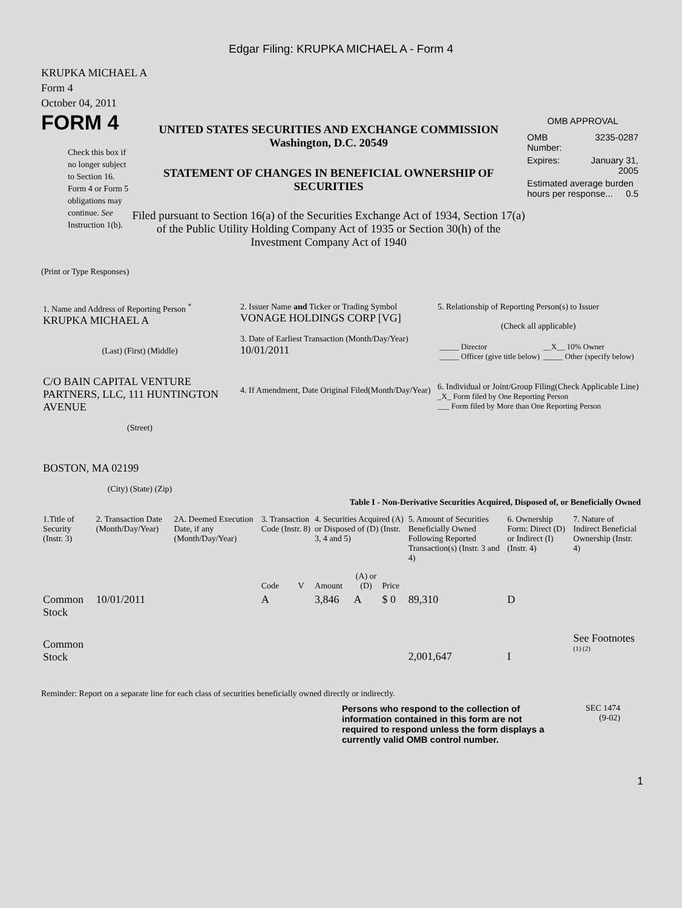Edgar Filing: KRUPKA MICHAEL A - Form 4
KRUPKA MICHAEL A
Form 4
October 04, 2011
FORM 4
Check this box if no longer subject to Section 16. Form 4 or Form 5 obligations may continue. See Instruction 1(b).
UNITED STATES SECURITIES AND EXCHANGE COMMISSION
Washington, D.C. 20549
STATEMENT OF CHANGES IN BENEFICIAL OWNERSHIP OF SECURITIES
Filed pursuant to Section 16(a) of the Securities Exchange Act of 1934, Section 17(a) of the Public Utility Holding Company Act of 1935 or Section 30(h) of the Investment Company Act of 1940
OMB APPROVAL
| OMB Number: | 3235-0287 |
| Expires: | January 31, 2005 |
| Estimated average burden hours per response... 0.5 | |
(Print or Type Responses)
| 1. Name and Address of Reporting Person <sup>*</sup> KRUPKA MICHAEL A (Last) (First) (Middle) C/O BAIN CAPITAL VENTURE PARTNERS, LLC, 111 HUNTINGTON AVENUE (Street) BOSTON, MA 02199 (City) (State) (Zip) | 2. Issuer Name and Ticker or Trading Symbol VONAGE HOLDINGS CORP [VG] 3. Date of Earliest Transaction (Month/Day/Year) 10/01/2011 4. If Amendment, Date Original Filed(Month/Day/Year) | 5. Relationship of Reporting Person(s) to Issuer (Check all applicable) / _____ Director _____ Officer (give title below) / __X__ 10% Owner _____ Other (specify below) / 6. Individual or Joint/Group Filing(Check Applicable Line) _X_ Form filed by One Reporting Person ___ Form filed by More than One Reporting Person |
Table I - Non-Derivative Securities Acquired, Disposed of, or Beneficially Owned
| 1.Title of Security (Instr. 3) | 2. Transaction Date (Month/Day/Year) | 2A. Deemed Execution Date, if any (Month/Day/Year) | 3. Transaction Code (Instr. 8) | | 4. Securities Acquired (A) or Disposed of (D) (Instr. 3, 4 and 5) | | | 5. Amount of Securities Beneficially Owned Following Reported Transaction(s) (Instr. 3 and 4) | 6. Ownership Form: Direct (D) or Indirect (I) (Instr. 4) | 7. Nature of Indirect Beneficial Ownership (Instr. 4) |
| --- | --- | --- | --- | --- | --- | --- | --- | --- | --- | --- |
| | | | Code | V | Amount | (A) or (D) | Price | | | |
| Common Stock | 10/01/2011 | | A | | 3,846 | A | $ 0 | 89,310 | D | |
| Common Stock | | | | | | | | 2,001,647 | I | See Footnotes <sup>(1) (2)</sup> |
Reminder: Report on a separate line for each class of securities beneficially owned directly or indirectly.
Persons who respond to the collection of information contained in this form are not required to respond unless the form displays a currently valid OMB control number.
SEC 1474
(9-02)
1